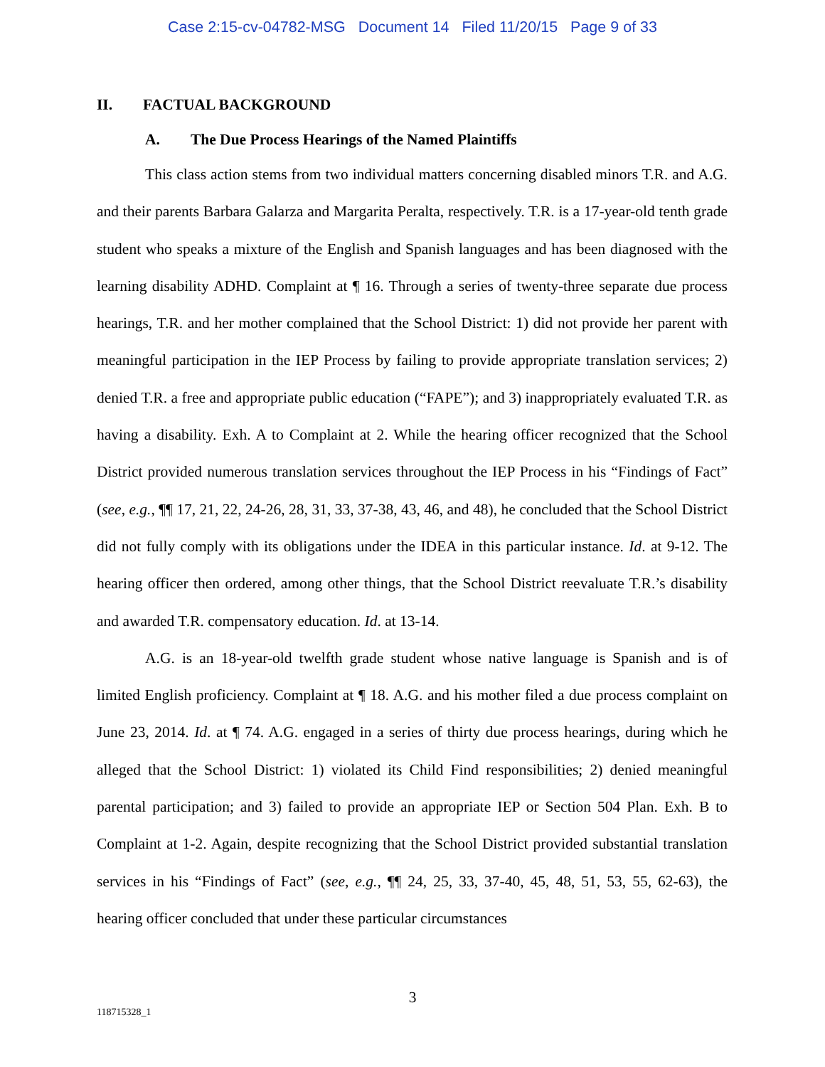Case 2:15-cv-04782-MSG Document 14 Filed 11/20/15 Page 9 of 33
II. FACTUAL BACKGROUND
A. The Due Process Hearings of the Named Plaintiffs
This class action stems from two individual matters concerning disabled minors T.R. and A.G. and their parents Barbara Galarza and Margarita Peralta, respectively. T.R. is a 17-year-old tenth grade student who speaks a mixture of the English and Spanish languages and has been diagnosed with the learning disability ADHD. Complaint at ¶ 16. Through a series of twenty-three separate due process hearings, T.R. and her mother complained that the School District: 1) did not provide her parent with meaningful participation in the IEP Process by failing to provide appropriate translation services; 2) denied T.R. a free and appropriate public education (“FAPE”); and 3) inappropriately evaluated T.R. as having a disability. Exh. A to Complaint at 2. While the hearing officer recognized that the School District provided numerous translation services throughout the IEP Process in his “Findings of Fact” (see, e.g., ¶¶ 17, 21, 22, 24-26, 28, 31, 33, 37-38, 43, 46, and 48), he concluded that the School District did not fully comply with its obligations under the IDEA in this particular instance. Id. at 9-12. The hearing officer then ordered, among other things, that the School District reevaluate T.R.’s disability and awarded T.R. compensatory education. Id. at 13-14.
A.G. is an 18-year-old twelfth grade student whose native language is Spanish and is of limited English proficiency. Complaint at ¶ 18. A.G. and his mother filed a due process complaint on June 23, 2014. Id. at ¶ 74. A.G. engaged in a series of thirty due process hearings, during which he alleged that the School District: 1) violated its Child Find responsibilities; 2) denied meaningful parental participation; and 3) failed to provide an appropriate IEP or Section 504 Plan. Exh. B to Complaint at 1-2. Again, despite recognizing that the School District provided substantial translation services in his “Findings of Fact” (see, e.g., ¶¶ 24, 25, 33, 37-40, 45, 48, 51, 53, 55, 62-63), the hearing officer concluded that under these particular circumstances
3
118715328_1